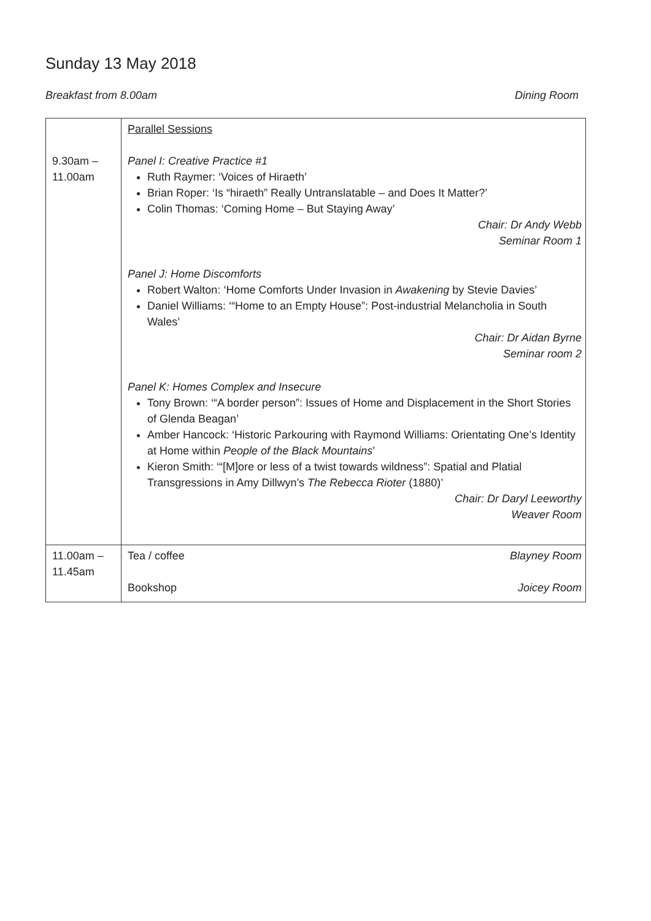Sunday 13 May 2018
Breakfast from 8.00am Dining Room
| 9.30am – 11.00am | Parallel Sessions Panel I: Creative Practice #1 Ruth Raymer: ‘Voices of Hiraeth’ Brian Roper: ‘Is “hiraeth” Really Untranslatable – and Does It Matter?’ Colin Thomas: ‘Coming Home – But Staying Away’ Chair: Dr Andy Webb Seminar Room 1 Panel J: Home Discomforts Robert Walton: ‘Home Comforts Under Invasion in Awakening by Stevie Davies’ Daniel Williams: ‘“Home to an Empty House”: Post-industrial Melancholia in South Wales’ Chair: Dr Aidan Byrne Seminar room 2 Panel K: Homes Complex and Insecure Tony Brown: ‘“A border person”: Issues of Home and Displacement in the Short Stories of Glenda Beagan’ Amber Hancock: ‘Historic Parkouring with Raymond Williams: Orientating One’s Identity at Home within People of the Black Mountains ’ Kieron Smith: ‘“[M]ore or less of a twist towards wildness”: Spatial and Platial Transgressions in Amy Dillwyn’s The Rebecca Rioter (1880)’ Chair: Dr Daryl Leeworthy Weaver Room |
| 11.00am – 11.45am | Tea / coffee Blayney Room Bookshop Joicey Room |